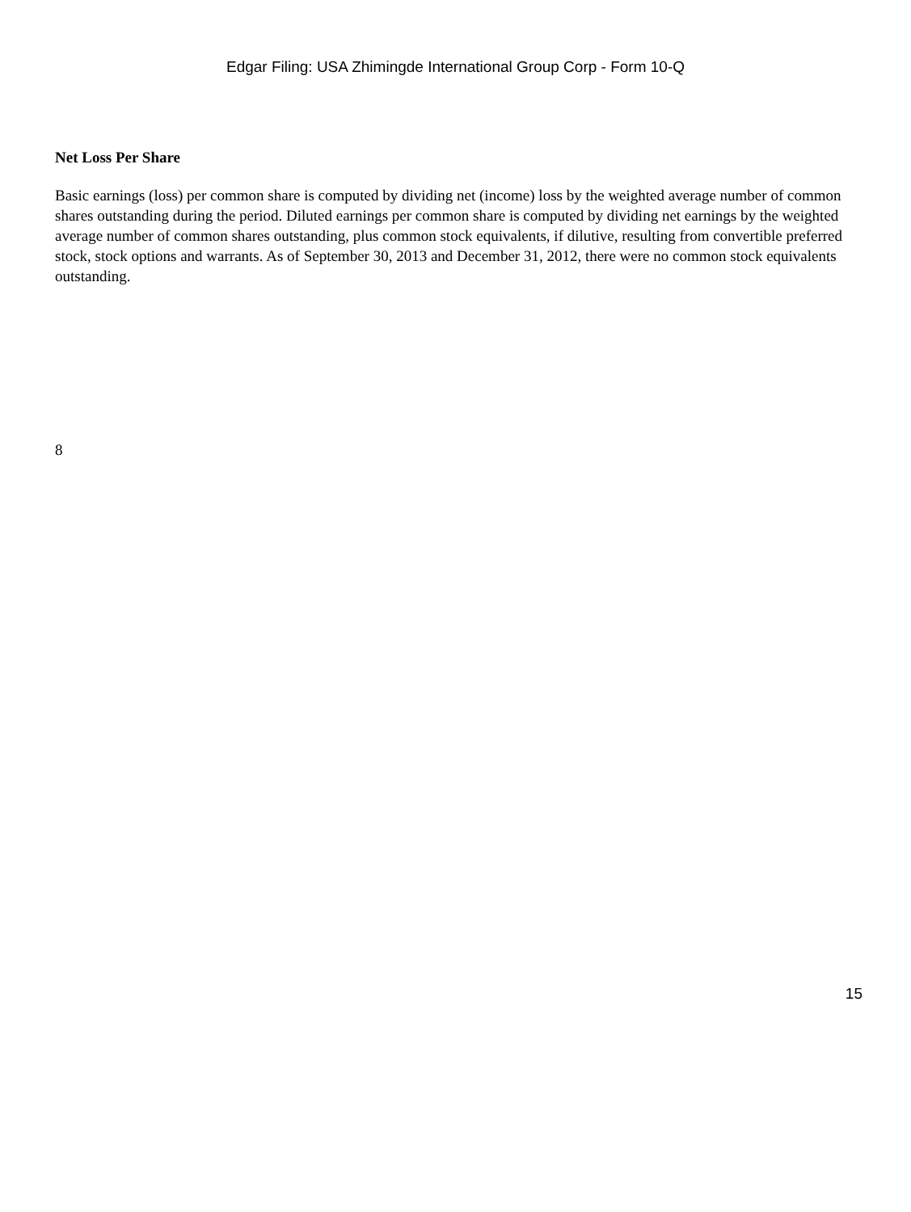Edgar Filing: USA Zhimingde International Group Corp - Form 10-Q
Net Loss Per Share
Basic earnings (loss) per common share is computed by dividing net (income) loss by the weighted average number of common shares outstanding during the period. Diluted earnings per common share is computed by dividing net earnings by the weighted average number of common shares outstanding, plus common stock equivalents, if dilutive, resulting from convertible preferred stock, stock options and warrants. As of September 30, 2013 and December 31, 2012, there were no common stock equivalents outstanding.
8
15